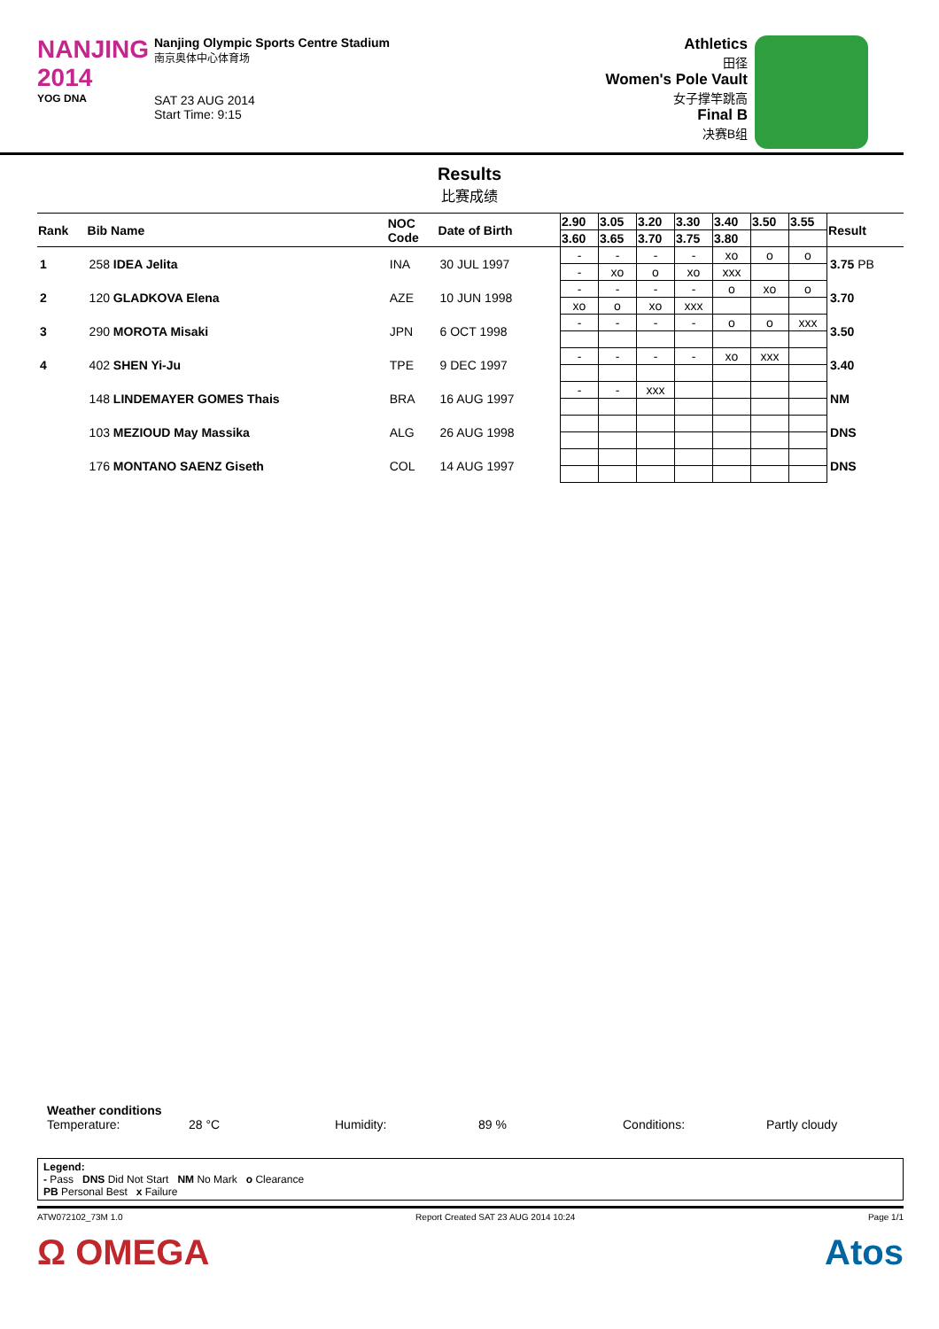NANJING
2014
YOG DNA
Nanjing Olympic Sports Centre Stadium
南京奥体中心体育场
SAT 23 AUG 2014
Start Time: 9:15
Athletics
田径
Women's Pole Vault
女子撑竿跳高
Final B
决赛B组
Results
比赛成绩
| Rank | Bib Name | NOC Code | Date of Birth | 2.90 | 3.05 | 3.20 | 3.30 | 3.40 | 3.50 | 3.55 | Result |
| --- | --- | --- | --- | --- | --- | --- | --- | --- | --- | --- | --- |
| | | | | 3.60 | 3.65 | 3.70 | 3.75 | 3.80 | | | |
| 1 | 258 IDEA Jelita | INA | 30 JUL 1997 | - | - | - | - | xo | o | o | 3.75 PB |
| | | | | - | xo | o | xo | xxx | | | |
| 2 | 120 GLADKOVA Elena | AZE | 10 JUN 1998 | - | - | - | - | o | xo | o | 3.70 |
| | | | | xo | o | xo | xxx | | | | |
| 3 | 290 MOROTA Misaki | JPN | 6 OCT 1998 | - | - | - | - | o | o | xxx | 3.50 |
| 4 | 402 SHEN Yi-Ju | TPE | 9 DEC 1997 | - | - | - | - | xo | xxx | | 3.40 |
| | 148 LINDEMAYER GOMES Thais | BRA | 16 AUG 1997 | - | - | xxx | | | | | NM |
| | 103 MEZIOUD May Massika | ALG | 26 AUG 1998 | | | | | | | | DNS |
| | 176 MONTANO SAENZ Giseth | COL | 14 AUG 1997 | | | | | | | | DNS |
Weather conditions
Temperature: 28 °C Humidity: 89 % Conditions: Partly cloudy
Legend:
- Pass DNS Did Not Start NM No Mark o Clearance
PB Personal Best x Failure
ATW072102_73M 1.0 Report Created SAT 23 AUG 2014 10:24 Page 1/1
Ω OMEGA Atos